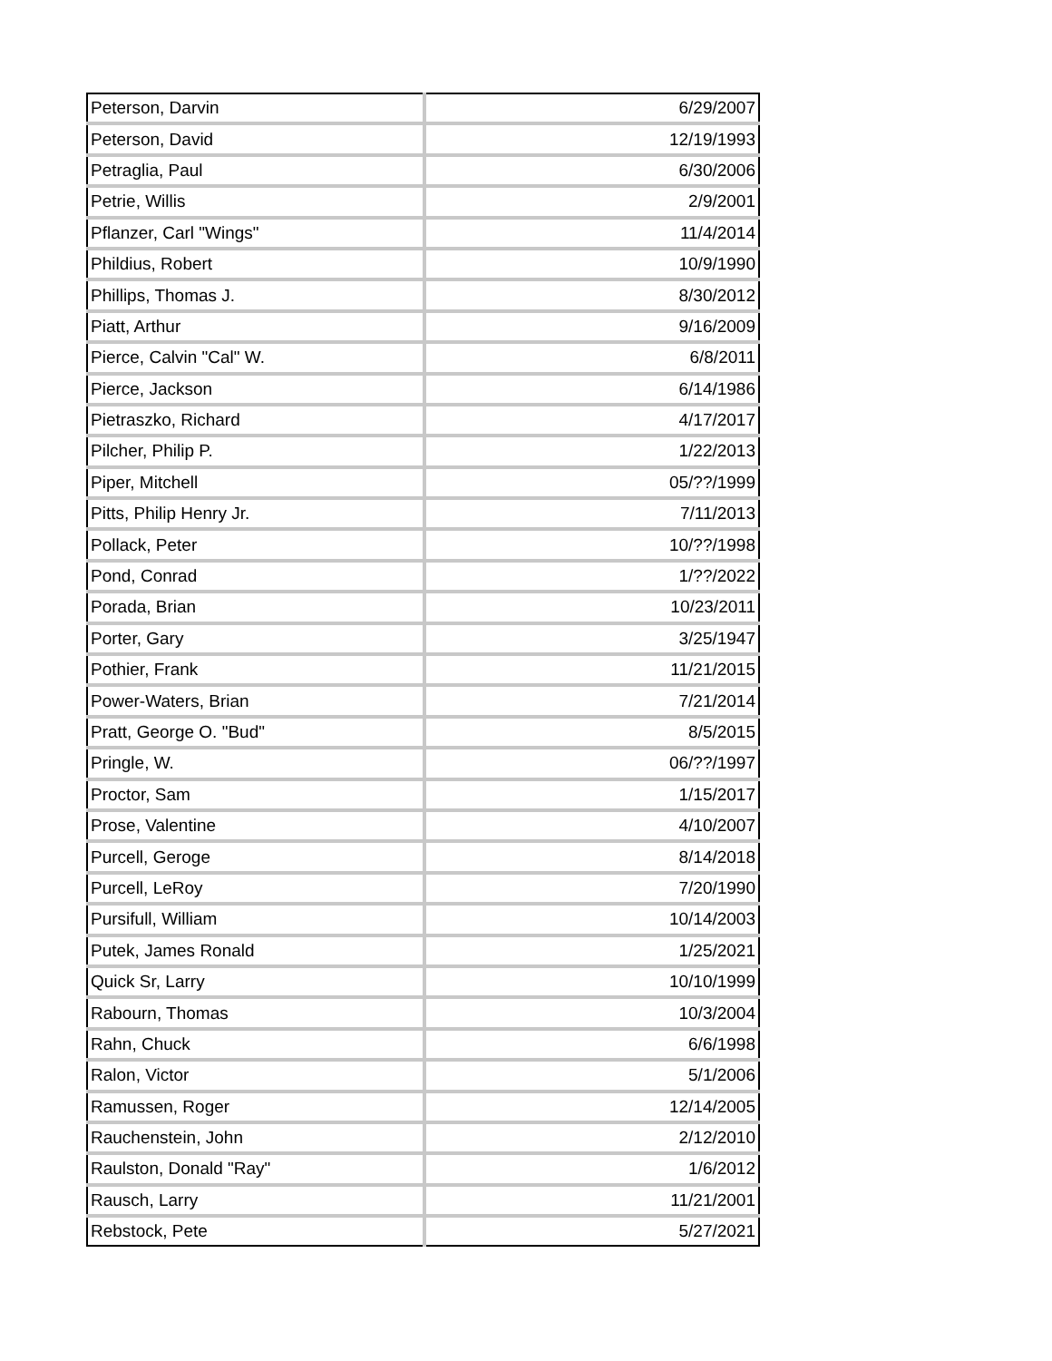| Peterson, Darvin | 6/29/2007 |
| Peterson, David | 12/19/1993 |
| Petraglia, Paul | 6/30/2006 |
| Petrie, Willis | 2/9/2001 |
| Pflanzer, Carl "Wings" | 11/4/2014 |
| Phildius, Robert | 10/9/1990 |
| Phillips, Thomas J. | 8/30/2012 |
| Piatt, Arthur | 9/16/2009 |
| Pierce, Calvin "Cal" W. | 6/8/2011 |
| Pierce, Jackson | 6/14/1986 |
| Pietraszko, Richard | 4/17/2017 |
| Pilcher, Philip P. | 1/22/2013 |
| Piper, Mitchell | 05/??/1999 |
| Pitts, Philip Henry Jr. | 7/11/2013 |
| Pollack, Peter | 10/??/1998 |
| Pond, Conrad | 1/??/2022 |
| Porada, Brian | 10/23/2011 |
| Porter, Gary | 3/25/1947 |
| Pothier, Frank | 11/21/2015 |
| Power-Waters, Brian | 7/21/2014 |
| Pratt, George O. "Bud" | 8/5/2015 |
| Pringle, W. | 06/??/1997 |
| Proctor, Sam | 1/15/2017 |
| Prose, Valentine | 4/10/2007 |
| Purcell, Geroge | 8/14/2018 |
| Purcell, LeRoy | 7/20/1990 |
| Pursifull, William | 10/14/2003 |
| Putek, James Ronald | 1/25/2021 |
| Quick Sr, Larry | 10/10/1999 |
| Rabourn, Thomas | 10/3/2004 |
| Rahn, Chuck | 6/6/1998 |
| Ralon, Victor | 5/1/2006 |
| Ramussen, Roger | 12/14/2005 |
| Rauchenstein, John | 2/12/2010 |
| Raulston, Donald "Ray" | 1/6/2012 |
| Rausch, Larry | 11/21/2001 |
| Rebstock, Pete | 5/27/2021 |